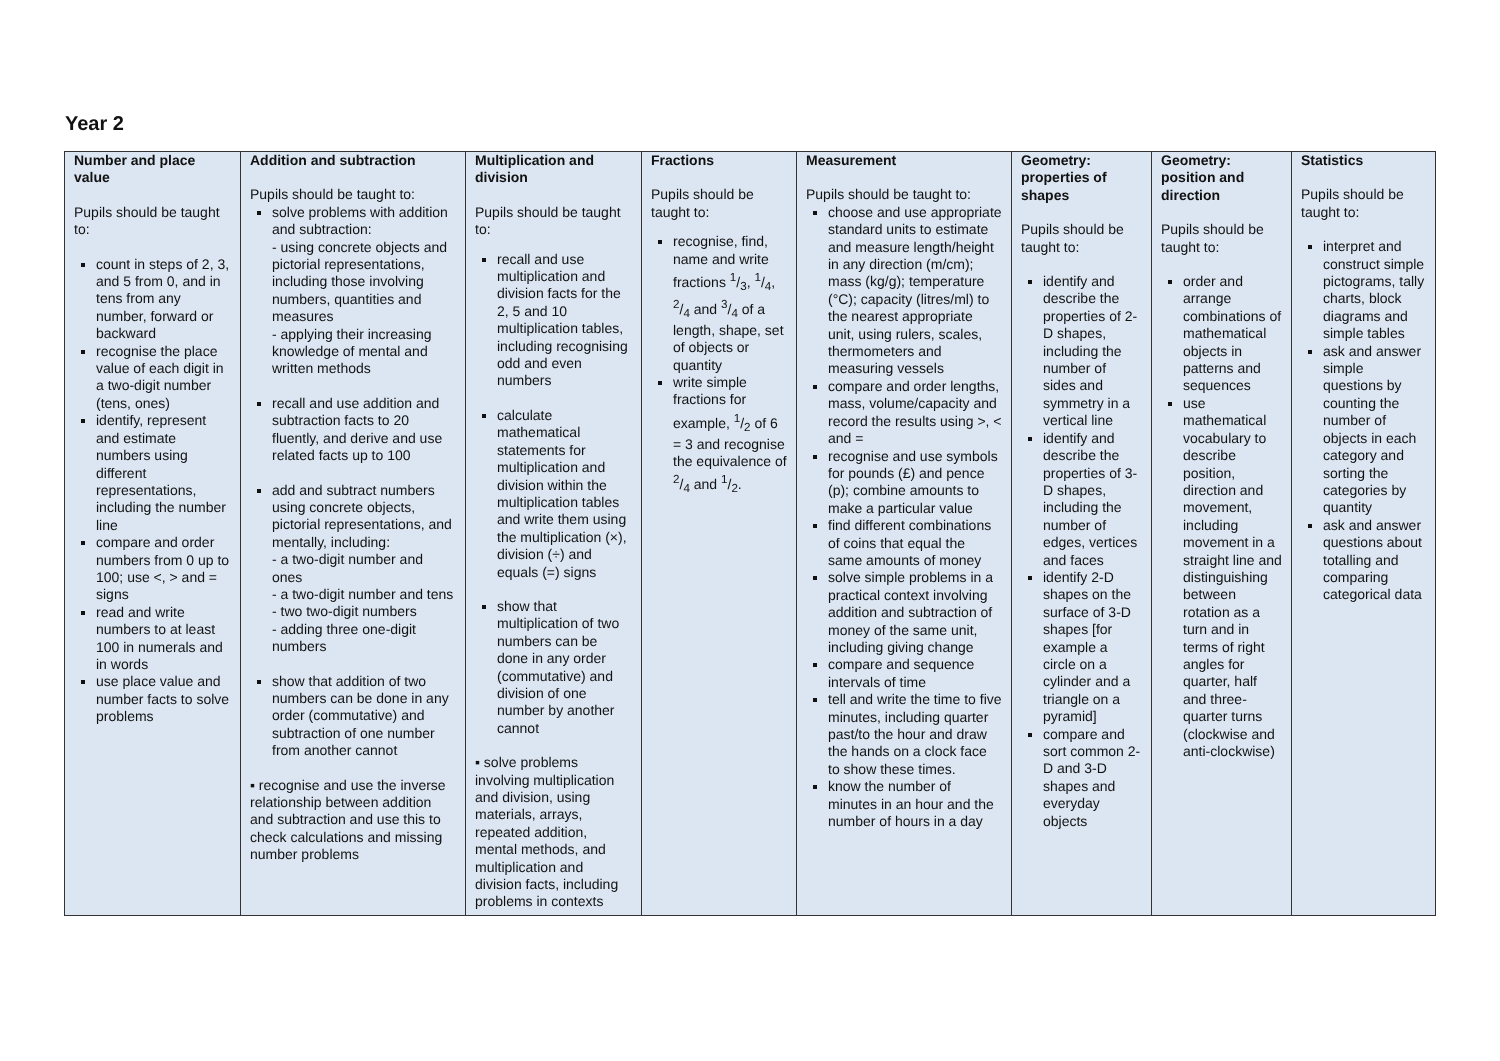Year 2
| Number and place value Pupils should be taught to: count in steps of 2, 3, and 5 from 0, and in tens from any number, forward or backward recognise the place value of each digit in a two-digit number (tens, ones) identify, represent and estimate numbers using different representations, including the number line compare and order numbers from 0 up to 100; use <, > and = signs read and write numbers to at least 100 in numerals and in words use place value and number facts to solve problems | Addition and subtraction Pupils should be taught to: solve problems with addition and subtraction: - using concrete objects and pictorial representations, including those involving numbers, quantities and measures - applying their increasing knowledge of mental and written methods recall and use addition and subtraction facts to 20 fluently, and derive and use related facts up to 100 add and subtract numbers using concrete objects, pictorial representations, and mentally, including: - a two-digit number and ones - a two-digit number and tens - two two-digit numbers - adding three one-digit numbers show that addition of two numbers can be done in any order (commutative) and subtraction of one number from another cannot ▪ recognise and use the inverse relationship between addition and subtraction and use this to check calculations and missing number problems | Multiplication and division Pupils should be taught to: recall and use multiplication and division facts for the 2, 5 and 10 multiplication tables, including recognising odd and even numbers calculate mathematical statements for multiplication and division within the multiplication tables and write them using the multiplication (×), division (÷) and equals (=) signs show that multiplication of two numbers can be done in any order (commutative) and division of one number by another cannot ▪ solve problems involving multiplication and division, using materials, arrays, repeated addition, mental methods, and multiplication and division facts, including problems in contexts | Fractions Pupils should be taught to: recognise, find, name and write fractions 1/3, 1/4, 2/4 and 3/4 of a length, shape, set of objects or quantity write simple fractions for example, 1/2 of 6 = 3 and recognise the equivalence of 2/4 and 1/2. | Measurement Pupils should be taught to: choose and use appropriate standard units to estimate and measure length/height in any direction (m/cm); mass (kg/g); temperature (°C); capacity (litres/ml) to the nearest appropriate unit, using rulers, scales, thermometers and measuring vessels compare and order lengths, mass, volume/capacity and record the results using >, < and = recognise and use symbols for pounds (£) and pence (p); combine amounts to make a particular value find different combinations of coins that equal the same amounts of money solve simple problems in a practical context involving addition and subtraction of money of the same unit, including giving change compare and sequence intervals of time tell and write the time to five minutes, including quarter past/to the hour and draw the hands on a clock face to show these times. know the number of minutes in an hour and the number of hours in a day | Geometry: properties of shapes Pupils should be taught to: identify and describe the properties of 2-D shapes, including the number of sides and symmetry in a vertical line identify and describe the properties of 3-D shapes, including the number of edges, vertices and faces identify 2-D shapes on the surface of 3-D shapes [for example a circle on a cylinder and a triangle on a pyramid] compare and sort common 2-D and 3-D shapes and everyday objects | Geometry: position and direction Pupils should be taught to: order and arrange combinations of mathematical objects in patterns and sequences use mathematical vocabulary to describe position, direction and movement, including movement in a straight line and distinguishing between rotation as a turn and in terms of right angles for quarter, half and three-quarter turns (clockwise and anti-clockwise) | Statistics Pupils should be taught to: interpret and construct simple pictograms, tally charts, block diagrams and simple tables ask and answer simple questions by counting the number of objects in each category and sorting the categories by quantity ask and answer questions about totalling and comparing categorical data |